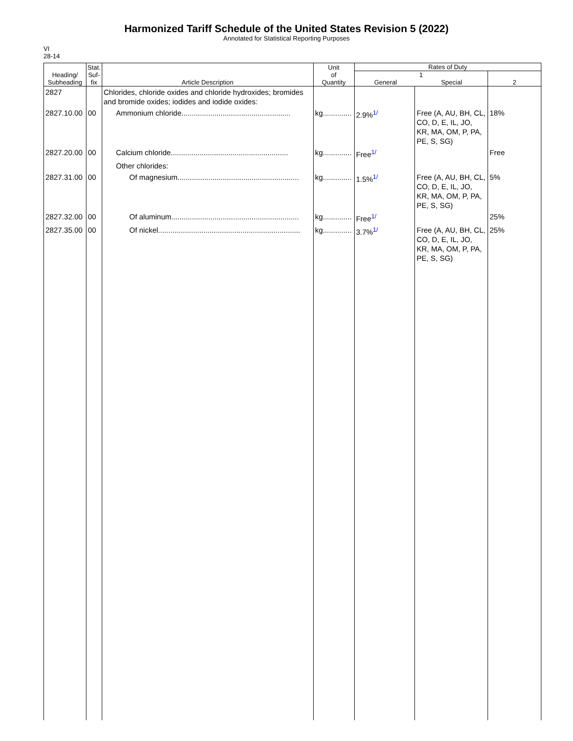Harmonized Tariff Schedule of the United States Revision 5 (2022)
Annotated for Statistical Reporting Purposes
VI
28-14
| Heading/ Subheading | Stat. Suf- fix | Article Description | Unit of Quantity | Rates of Duty | | |
| --- | --- | --- | --- | --- | --- | --- |
| | | | | 1 General Special | | 2 |
| 2827 | | Chlorides, chloride oxides and chloride hydroxides; bromides and bromide oxides; iodides and iodide oxides: | | | | |
| 2827.10.00 | 00 | Ammonium chloride..................................................... | kg.............. | 2.9%<sup>1/</sup> | Free (A, AU, BH, CL, CO, D, E, IL, JO, KR, MA, OM, P, PA, PE, S, SG) | 18% |
| 2827.20.00 | 00 | Calcium chloride......................................................... | kg.............. | Free<sup>1/</sup> | | Free |
| | | Other chlorides: | | | | |
| 2827.31.00 | 00 | Of magnesium........................................................... | kg.............. | 1.5%<sup>1/</sup> | Free (A, AU, BH, CL, CO, D, E, IL, JO, KR, MA, OM, P, PA, PE, S, SG) | 5% |
| 2827.32.00 | 00 | Of aluminum.............................................................. | kg.............. | Free<sup>1/</sup> | | 25% |
| 2827.35.00 | 00 | Of nickel..................................................................... | kg.............. | 3.7%<sup>1/</sup> | Free (A, AU, BH, CL, CO, D, E, IL, JO, KR, MA, OM, P, PA, PE, S, SG) | 25% |